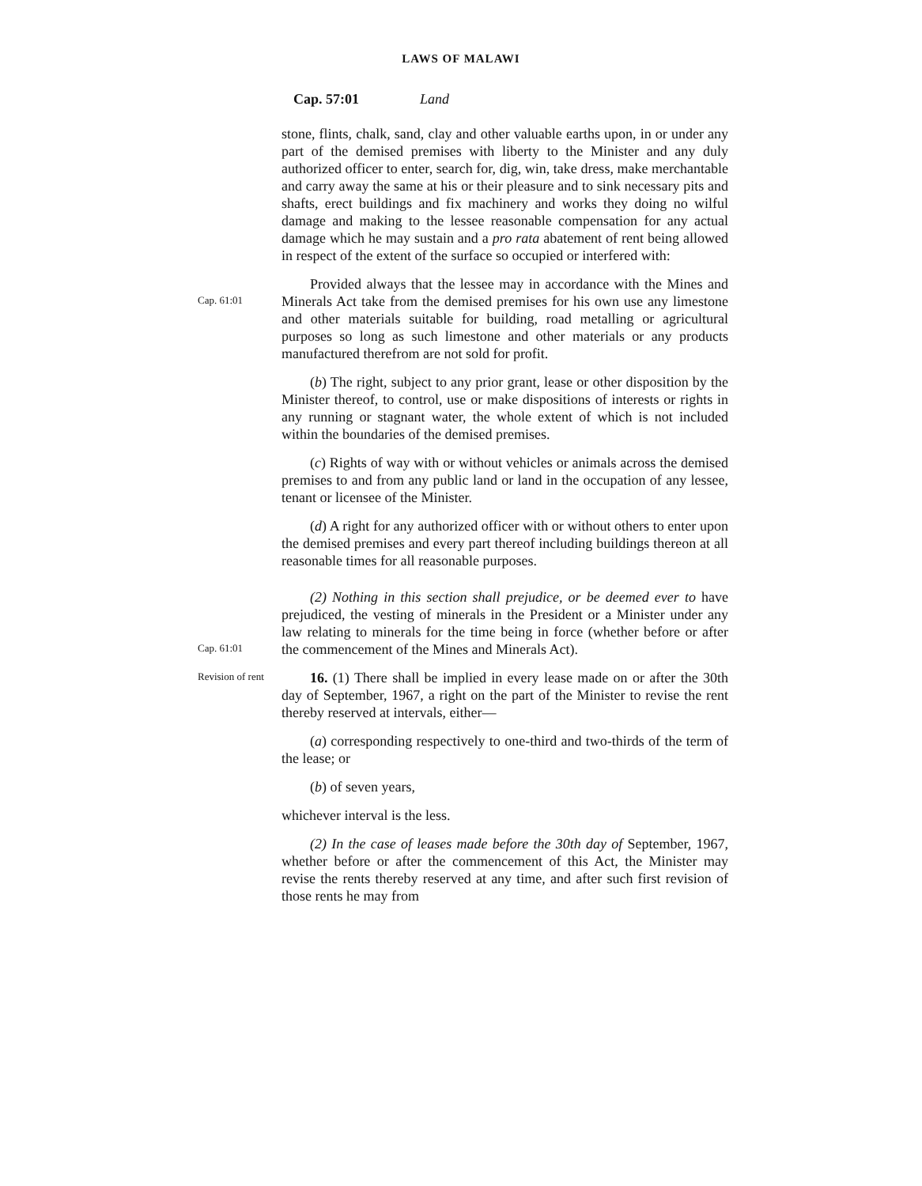LAWS OF MALAWI
Cap. 57:01 Land
stone, flints, chalk, sand, clay and other valuable earths upon, in or under any part of the demised premises with liberty to the Minister and any duly authorized officer to enter, search for, dig, win, take dress, make merchantable and carry away the same at his or their pleasure and to sink necessary pits and shafts, erect buildings and fix machinery and works they doing no wilful damage and making to the lessee reasonable compensation for any actual damage which he may sustain and a pro rata abatement of rent being allowed in respect of the extent of the surface so occupied or interfered with:
Cap. 61:01
Provided always that the lessee may in accordance with the Mines and Minerals Act take from the demised premises for his own use any limestone and other materials suitable for building, road metalling or agricultural purposes so long as such limestone and other materials or any products manufactured therefrom are not sold for profit.
(b) The right, subject to any prior grant, lease or other disposition by the Minister thereof, to control, use or make dispositions of interests or rights in any running or stagnant water, the whole extent of which is not included within the boundaries of the demised premises.
(c) Rights of way with or without vehicles or animals across the demised premises to and from any public land or land in the occupation of any lessee, tenant or licensee of the Minister.
(d) A right for any authorized officer with or without others to enter upon the demised premises and every part thereof including buildings thereon at all reasonable times for all reasonable purposes.
Cap. 61:01
(2) Nothing in this section shall prejudice, or be deemed ever to have prejudiced, the vesting of minerals in the President or a Minister under any law relating to minerals for the time being in force (whether before or after the commencement of the Mines and Minerals Act).
Revision of rent
16. (1) There shall be implied in every lease made on or after the 30th day of September, 1967, a right on the part of the Minister to revise the rent thereby reserved at intervals, either—
(a) corresponding respectively to one-third and two-thirds of the term of the lease; or
(b) of seven years,
whichever interval is the less.
(2) In the case of leases made before the 30th day of September, 1967, whether before or after the commencement of this Act, the Minister may revise the rents thereby reserved at any time, and after such first revision of those rents he may from